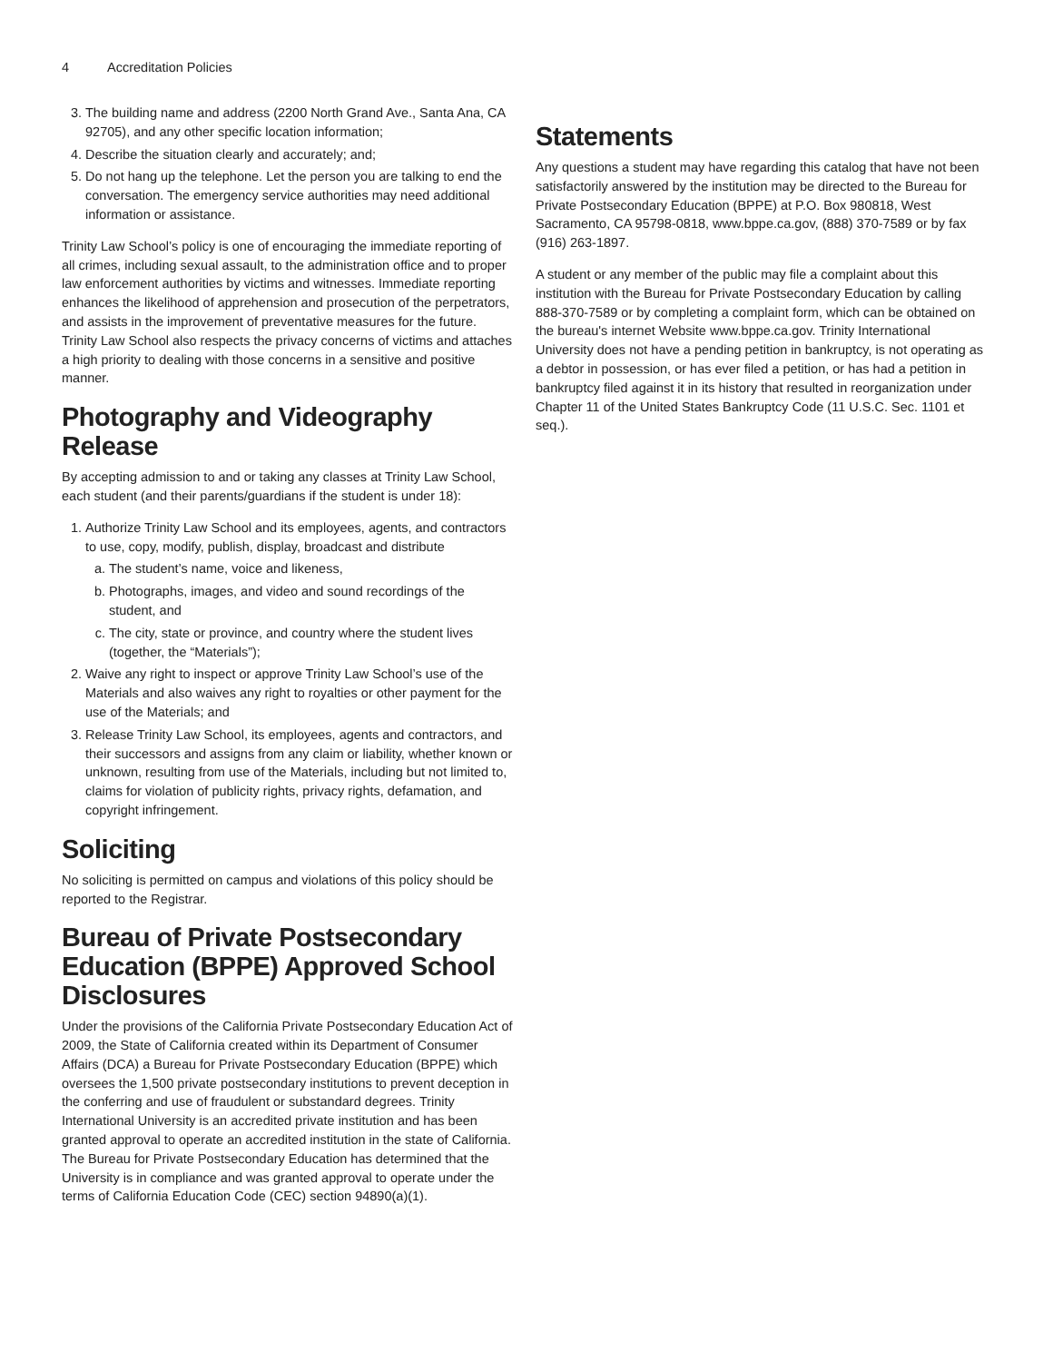4 Accreditation Policies
3. The building name and address (2200 North Grand Ave., Santa Ana, CA 92705), and any other specific location information;
4. Describe the situation clearly and accurately; and;
5. Do not hang up the telephone. Let the person you are talking to end the conversation. The emergency service authorities may need additional information or assistance.
Trinity Law School’s policy is one of encouraging the immediate reporting of all crimes, including sexual assault, to the administration office and to proper law enforcement authorities by victims and witnesses. Immediate reporting enhances the likelihood of apprehension and prosecution of the perpetrators, and assists in the improvement of preventative measures for the future. Trinity Law School also respects the privacy concerns of victims and attaches a high priority to dealing with those concerns in a sensitive and positive manner.
Photography and Videography Release
By accepting admission to and or taking any classes at Trinity Law School, each student (and their parents/guardians if the student is under 18):
1. Authorize Trinity Law School and its employees, agents, and contractors to use, copy, modify, publish, display, broadcast and distribute
a. The student’s name, voice and likeness,
b. Photographs, images, and video and sound recordings of the student, and
c. The city, state or province, and country where the student lives (together, the “Materials”);
2. Waive any right to inspect or approve Trinity Law School’s use of the Materials and also waives any right to royalties or other payment for the use of the Materials; and
3. Release Trinity Law School, its employees, agents and contractors, and their successors and assigns from any claim or liability, whether known or unknown, resulting from use of the Materials, including but not limited to, claims for violation of publicity rights, privacy rights, defamation, and copyright infringement.
Soliciting
No soliciting is permitted on campus and violations of this policy should be reported to the Registrar.
Bureau of Private Postsecondary Education (BPPE) Approved School Disclosures
Under the provisions of the California Private Postsecondary Education Act of 2009, the State of California created within its Department of Consumer Affairs (DCA) a Bureau for Private Postsecondary Education (BPPE) which oversees the 1,500 private postsecondary institutions to prevent deception in the conferring and use of fraudulent or substandard degrees. Trinity International University is an accredited private institution and has been granted approval to operate an accredited institution in the state of California. The Bureau for Private Postsecondary Education has determined that the University is in compliance and was granted approval to operate under the terms of California Education Code (CEC) section 94890(a)(1).
Statements
Any questions a student may have regarding this catalog that have not been satisfactorily answered by the institution may be directed to the Bureau for Private Postsecondary Education (BPPE) at P.O. Box 980818, West Sacramento, CA 95798-0818, www.bppe.ca.gov, (888) 370-7589 or by fax (916) 263-1897.
A student or any member of the public may file a complaint about this institution with the Bureau for Private Postsecondary Education by calling 888-370-7589 or by completing a complaint form, which can be obtained on the bureau's internet Website www.bppe.ca.gov. Trinity International University does not have a pending petition in bankruptcy, is not operating as a debtor in possession, or has ever filed a petition, or has had a petition in bankruptcy filed against it in its history that resulted in reorganization under Chapter 11 of the United States Bankruptcy Code (11 U.S.C. Sec. 1101 et seq.).